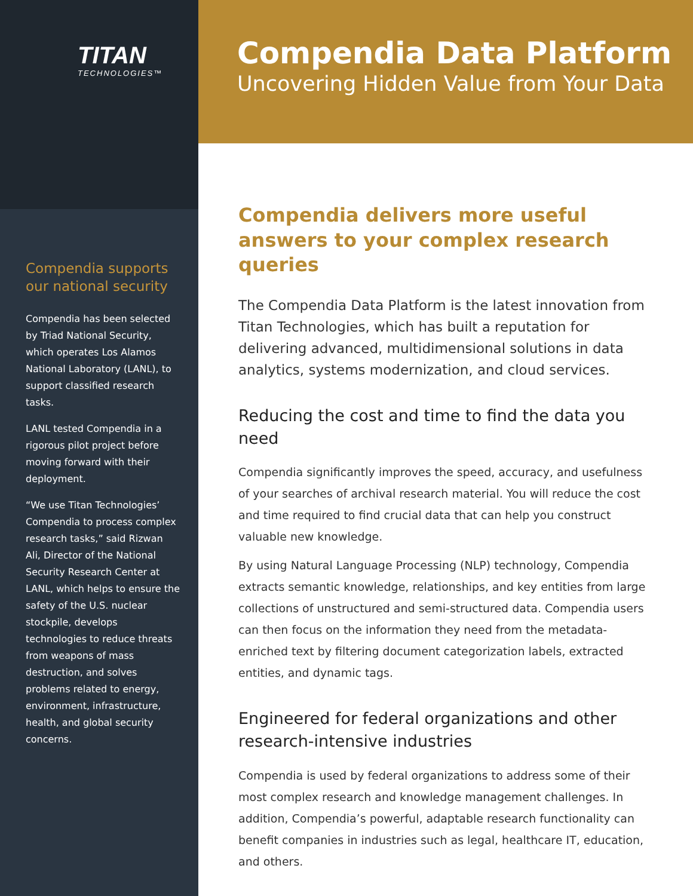TITAN
TECHNOLOGIES™
Compendia supports our national security
Compendia has been selected by Triad National Security, which operates Los Alamos National Laboratory (LANL), to support classified research tasks.
LANL tested Compendia in a rigorous pilot project before moving forward with their deployment.
“We use Titan Technologies’ Compendia to process complex research tasks,” said Rizwan Ali, Director of the National Security Research Center at LANL, which helps to ensure the safety of the U.S. nuclear stockpile, develops technologies to reduce threats from weapons of mass destruction, and solves problems related to energy, environment, infrastructure, health, and global security concerns.
Compendia Data Platform
Uncovering Hidden Value from Your Data
Compendia delivers more useful answers to your complex research queries
The Compendia Data Platform is the latest innovation from Titan Technologies, which has built a reputation for delivering advanced, multidimensional solutions in data analytics, systems modernization, and cloud services.
Reducing the cost and time to find the data you need
Compendia significantly improves the speed, accuracy, and usefulness of your searches of archival research material. You will reduce the cost and time required to find crucial data that can help you construct valuable new knowledge.
By using Natural Language Processing (NLP) technology, Compendia extracts semantic knowledge, relationships, and key entities from large collections of unstructured and semi-structured data. Compendia users can then focus on the information they need from the metadata-enriched text by filtering document categorization labels, extracted entities, and dynamic tags.
Engineered for federal organizations and other research-intensive industries
Compendia is used by federal organizations to address some of their most complex research and knowledge management challenges. In addition, Compendia’s powerful, adaptable research functionality can benefit companies in industries such as legal, healthcare IT, education, and others.